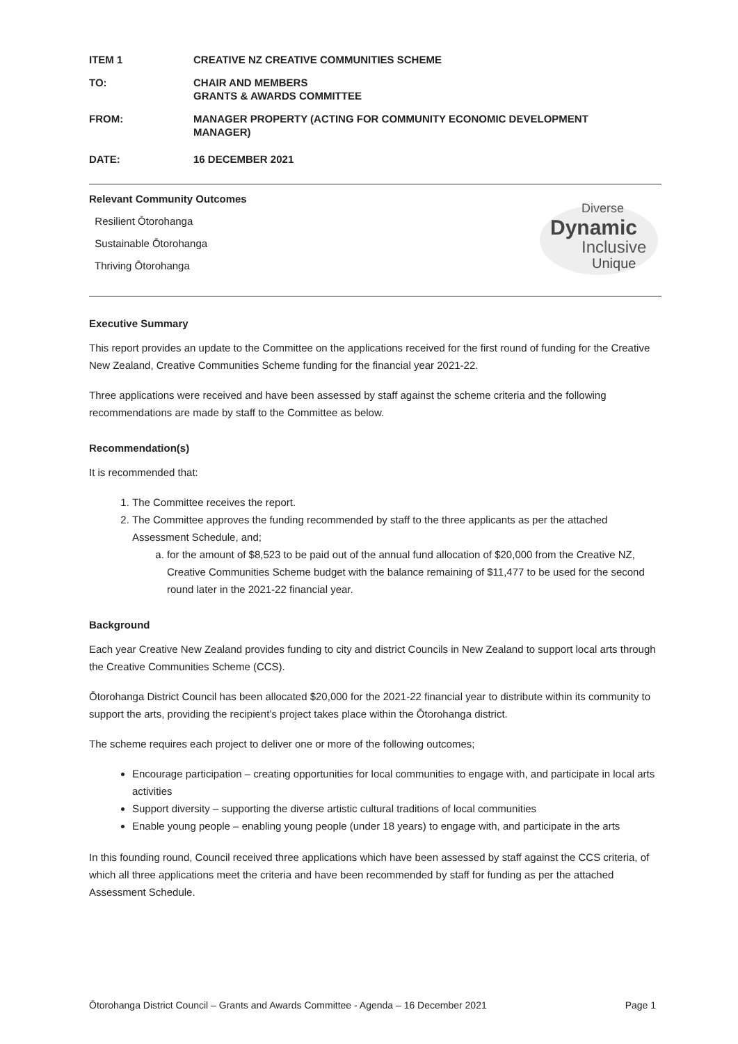ITEM 1 CREATIVE NZ CREATIVE COMMUNITIES SCHEME
TO: CHAIR AND MEMBERS
GRANTS & AWARDS COMMITTEE
FROM: MANAGER PROPERTY (ACTING FOR COMMUNITY ECONOMIC DEVELOPMENT
MANAGER)
DATE: 16 DECEMBER 2021
Relevant Community Outcomes
Resilient Ōtorohanga
Sustainable Ōtorohanga
Thriving Ōtorohanga
Diverse
Dynamic
Inclusive
Unique
Executive Summary
This report provides an update to the Committee on the applications received for the first round of funding for the Creative New Zealand, Creative Communities Scheme funding for the financial year 2021-22.
Three applications were received and have been assessed by staff against the scheme criteria and the following recommendations are made by staff to the Committee as below.
Recommendation(s)
It is recommended that:
1. The Committee receives the report.
2. The Committee approves the funding recommended by staff to the three applicants as per the attached Assessment Schedule, and;
a. for the amount of $8,523 to be paid out of the annual fund allocation of $20,000 from the Creative NZ, Creative Communities Scheme budget with the balance remaining of $11,477 to be used for the second round later in the 2021-22 financial year.
Background
Each year Creative New Zealand provides funding to city and district Councils in New Zealand to support local arts through the Creative Communities Scheme (CCS).
Ōtorohanga District Council has been allocated $20,000 for the 2021-22 financial year to distribute within its community to support the arts, providing the recipient’s project takes place within the Ōtorohanga district.
The scheme requires each project to deliver one or more of the following outcomes;
Encourage participation – creating opportunities for local communities to engage with, and participate in local arts activities
Support diversity – supporting the diverse artistic cultural traditions of local communities
Enable young people – enabling young people (under 18 years) to engage with, and participate in the arts
In this founding round, Council received three applications which have been assessed by staff against the CCS criteria, of which all three applications meet the criteria and have been recommended by staff for funding as per the attached Assessment Schedule.
Ōtorohanga District Council – Grants and Awards Committee - Agenda – 16 December 2021 Page 1